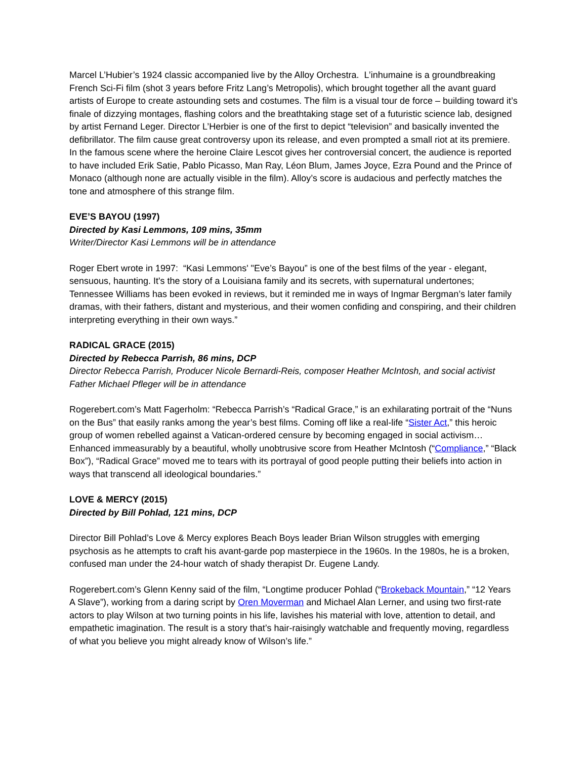Marcel L’Hubier’s 1924 classic accompanied live by the Alloy Orchestra. L’inhumaine is a groundbreaking French Sci-Fi film (shot 3 years before Fritz Lang’s Metropolis), which brought together all the avant guard artists of Europe to create astounding sets and costumes. The film is a visual tour de force – building toward it’s finale of dizzying montages, flashing colors and the breathtaking stage set of a futuristic science lab, designed by artist Fernand Leger. Director L’Herbier is one of the first to depict “television” and basically invented the defibrillator. The film cause great controversy upon its release, and even prompted a small riot at its premiere. In the famous scene where the heroine Claire Lescot gives her controversial concert, the audience is reported to have included Erik Satie, Pablo Picasso, Man Ray, Léon Blum, James Joyce, Ezra Pound and the Prince of Monaco (although none are actually visible in the film). Alloy’s score is audacious and perfectly matches the tone and atmosphere of this strange film.
EVE’S BAYOU (1997)
Directed by Kasi Lemmons, 109 mins, 35mm
Writer/Director Kasi Lemmons will be in attendance
Roger Ebert wrote in 1997: “Kasi Lemmons' "Eve’s Bayou” is one of the best films of the year - elegant, sensuous, haunting. It's the story of a Louisiana family and its secrets, with supernatural undertones; Tennessee Williams has been evoked in reviews, but it reminded me in ways of Ingmar Bergman’s later family dramas, with their fathers, distant and mysterious, and their women confiding and conspiring, and their children interpreting everything in their own ways.”
RADICAL GRACE (2015)
Directed by Rebecca Parrish, 86 mins, DCP
Director Rebecca Parrish, Producer Nicole Bernardi-Reis, composer Heather McIntosh, and social activist Father Michael Pfleger will be in attendance
Rogerebert.com’s Matt Fagerholm: “Rebecca Parrish’s “Radical Grace,” is an exhilarating portrait of the “Nuns on the Bus” that easily ranks among the year’s best films. Coming off like a real-life “Sister Act,” this heroic group of women rebelled against a Vatican-ordered censure by becoming engaged in social activism… Enhanced immeasurably by a beautiful, wholly unobtrusive score from Heather McIntosh (“Compliance,” “Black Box”), “Radical Grace” moved me to tears with its portrayal of good people putting their beliefs into action in ways that transcend all ideological boundaries.”
LOVE & MERCY (2015)
Directed by Bill Pohlad, 121 mins, DCP
Director Bill Pohlad’s Love & Mercy explores Beach Boys leader Brian Wilson struggles with emerging psychosis as he attempts to craft his avant-garde pop masterpiece in the 1960s. In the 1980s, he is a broken, confused man under the 24-hour watch of shady therapist Dr. Eugene Landy.
Rogerebert.com’s Glenn Kenny said of the film, “Longtime producer Pohlad (“Brokeback Mountain,” “12 Years A Slave”), working from a daring script by Oren Moverman and Michael Alan Lerner, and using two first-rate actors to play Wilson at two turning points in his life, lavishes his material with love, attention to detail, and empathetic imagination. The result is a story that’s hair-raisingly watchable and frequently moving, regardless of what you believe you might already know of Wilson’s life.”